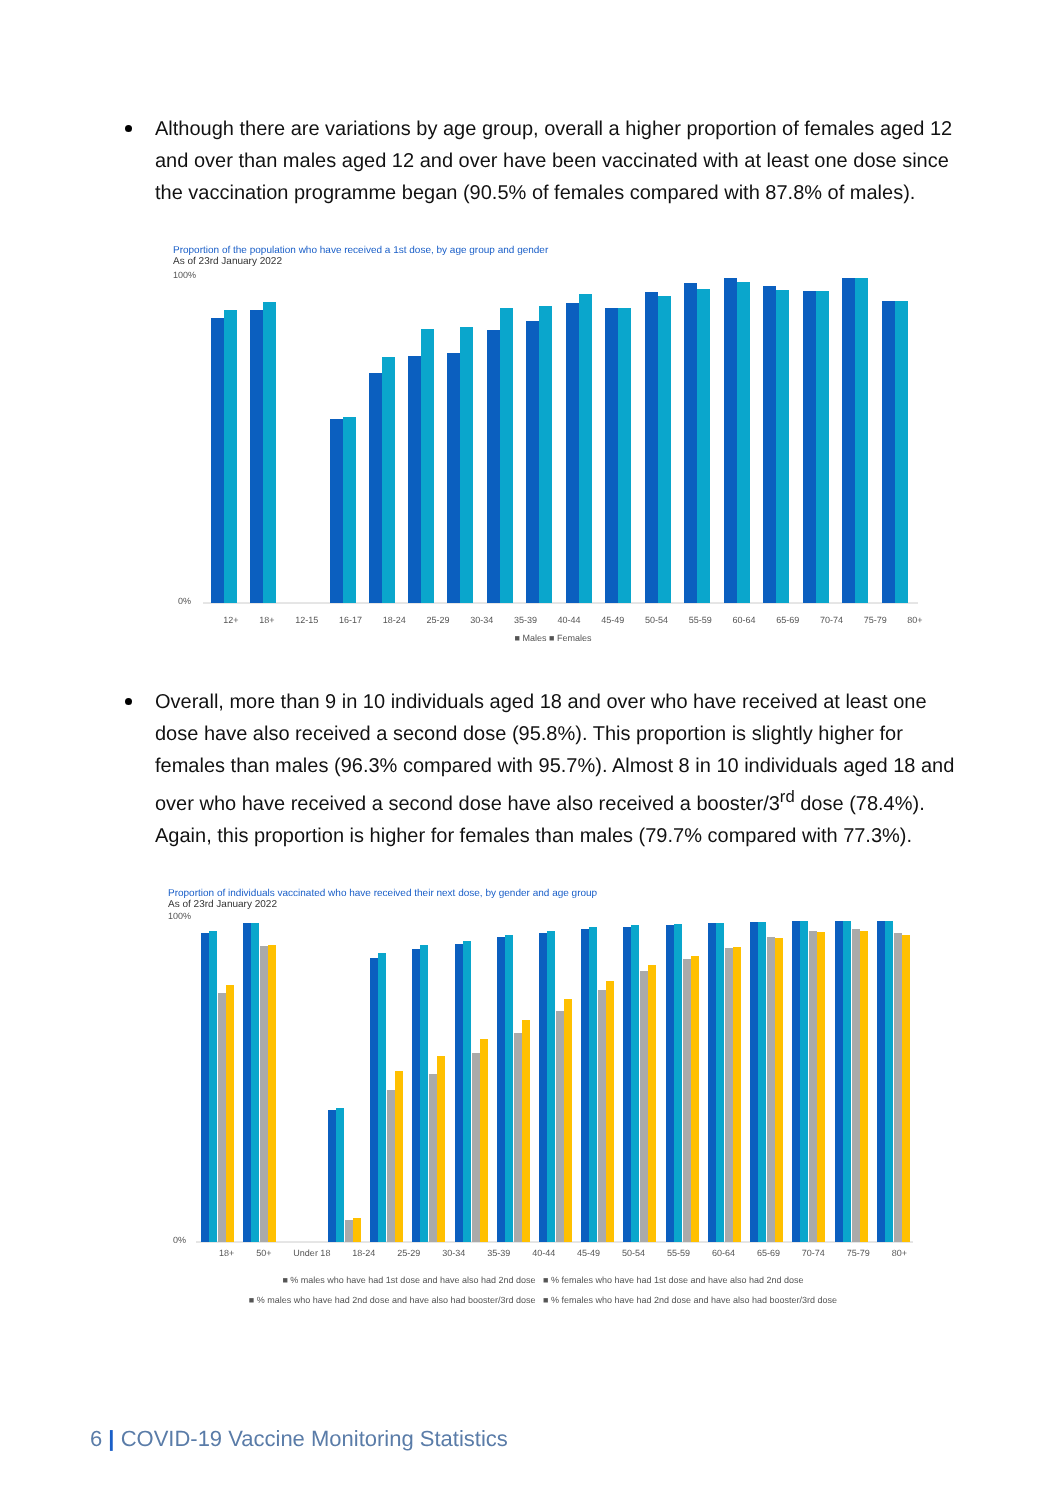Although there are variations by age group, overall a higher proportion of females aged 12 and over than males aged 12 and over have been vaccinated with at least one dose since the vaccination programme began (90.5% of females compared with 87.8% of males).
Proportion of the population who have received a 1st dose, by age group and gender
As of 23rd January 2022
100%
0%
12+ 18+ 12-15 16-17 18-24 25-29 30-34 35-39 40-44 45-49 50-54 55-59 60-64 65-69 70-74 75-79 80+
■ Males ■ Females
Overall, more than 9 in 10 individuals aged 18 and over who have received at least one dose have also received a second dose (95.8%). This proportion is slightly higher for females than males (96.3% compared with 95.7%). Almost 8 in 10 individuals aged 18 and over who have received a second dose have also received a booster/3<sup>rd</sup> dose (78.4%). Again, this proportion is higher for females than males (79.7% compared with 77.3%).
Proportion of individuals vaccinated who have received their next dose, by gender and age group
As of 23rd January 2022
100%
0%
18+ 50+ Under 18 18-24 25-29 30-34 35-39 40-44 45-49 50-54 55-59 60-64 65-69 70-74 75-79 80+
■ % males who have had 1st dose and have also had 2nd dose ■ % females who have had 1st dose and have also had 2nd dose
■ % males who have had 2nd dose and have also had booster/3rd dose ■ % females who have had 2nd dose and have also had booster/3rd dose
6 | COVID-19 Vaccine Monitoring Statistics